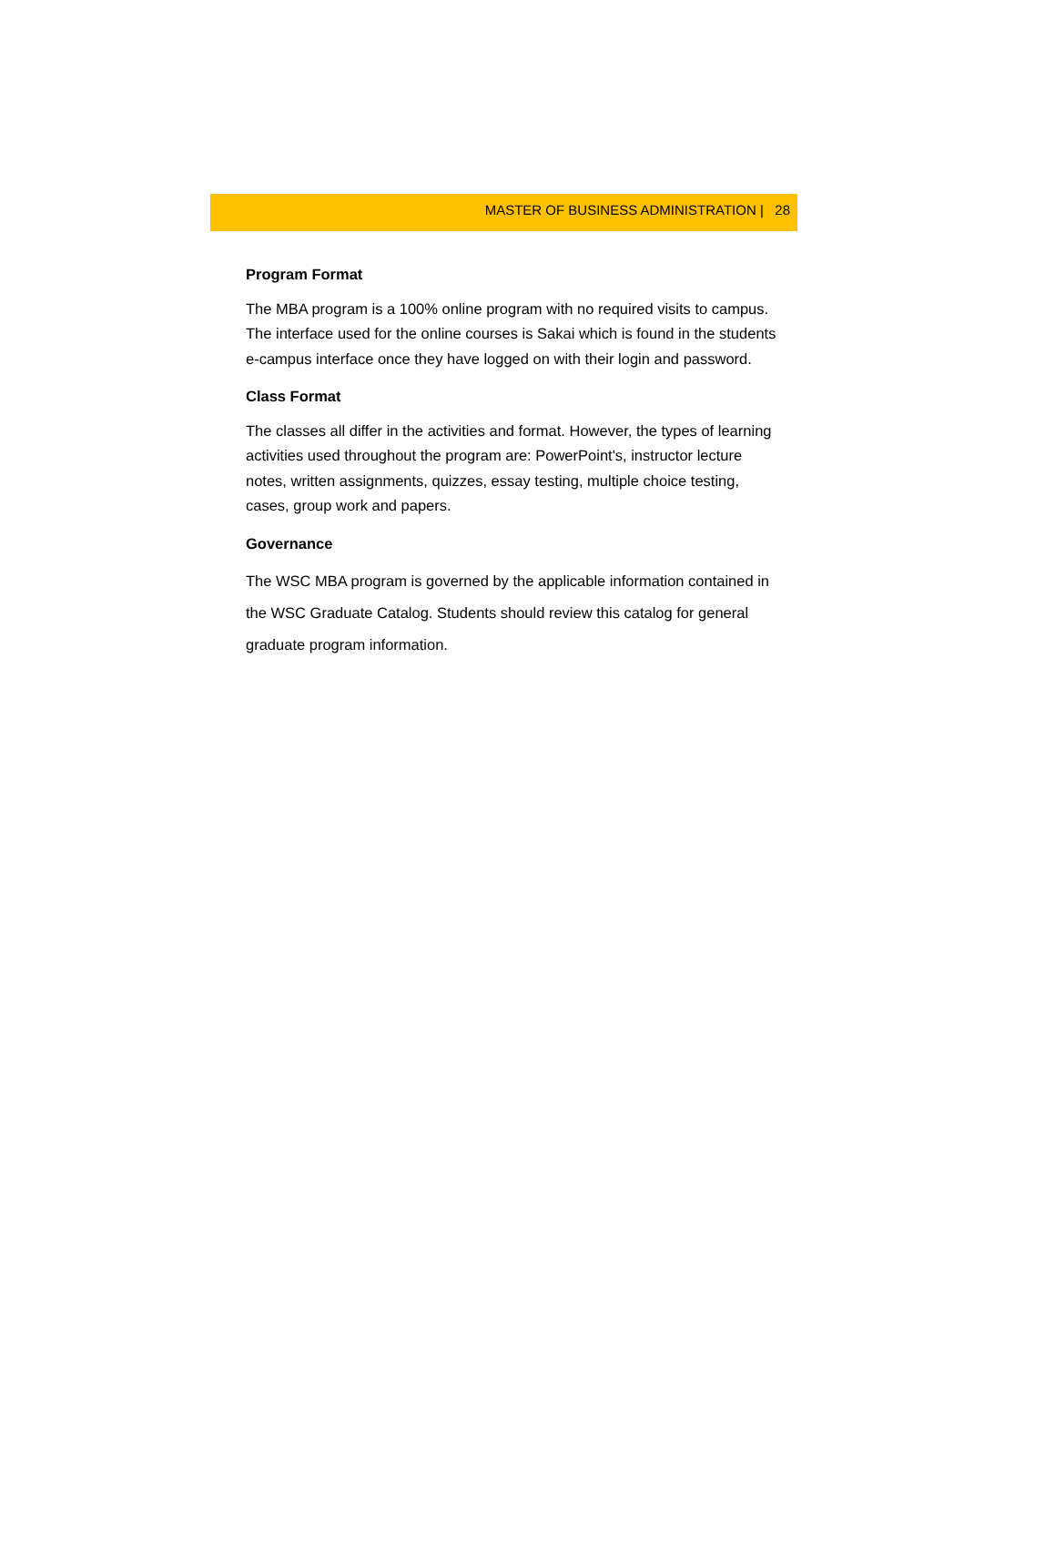MASTER OF BUSINESS ADMINISTRATION | 28
Program Format
The MBA program is a 100% online program with no required visits to campus. The interface used for the online courses is Sakai which is found in the students e-campus interface once they have logged on with their login and password.
Class Format
The classes all differ in the activities and format. However, the types of learning activities used throughout the program are: PowerPoint's, instructor lecture notes, written assignments, quizzes, essay testing, multiple choice testing, cases, group work and papers.
Governance
The WSC MBA program is governed by the applicable information contained in the WSC Graduate Catalog. Students should review this catalog for general graduate program information.